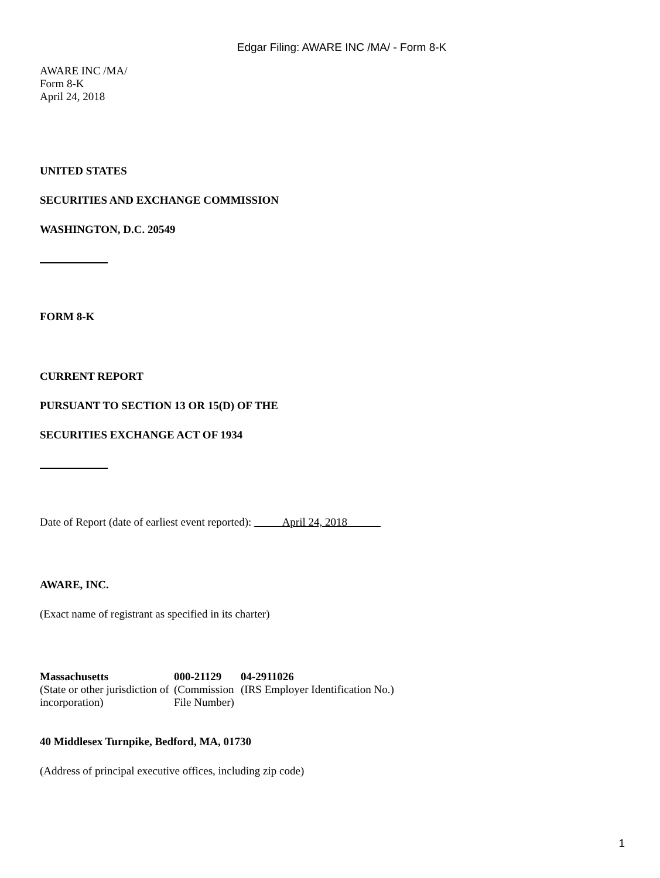Edgar Filing: AWARE INC /MA/ - Form 8-K
AWARE INC /MA/
Form 8-K
April 24, 2018
UNITED STATES
SECURITIES AND EXCHANGE COMMISSION
WASHINGTON, D.C. 20549
FORM 8-K
CURRENT REPORT
PURSUANT TO SECTION 13 OR 15(D) OF THE
SECURITIES EXCHANGE ACT OF 1934
Date of Report (date of earliest event reported): April 24, 2018
AWARE, INC.
(Exact name of registrant as specified in its charter)
| Massachusetts | 000-21129 | 04-2911026 |
| (State or other jurisdiction of incorporation) | (Commission File Number) | (IRS Employer Identification No.) |
40 Middlesex Turnpike, Bedford, MA, 01730
(Address of principal executive offices, including zip code)
1